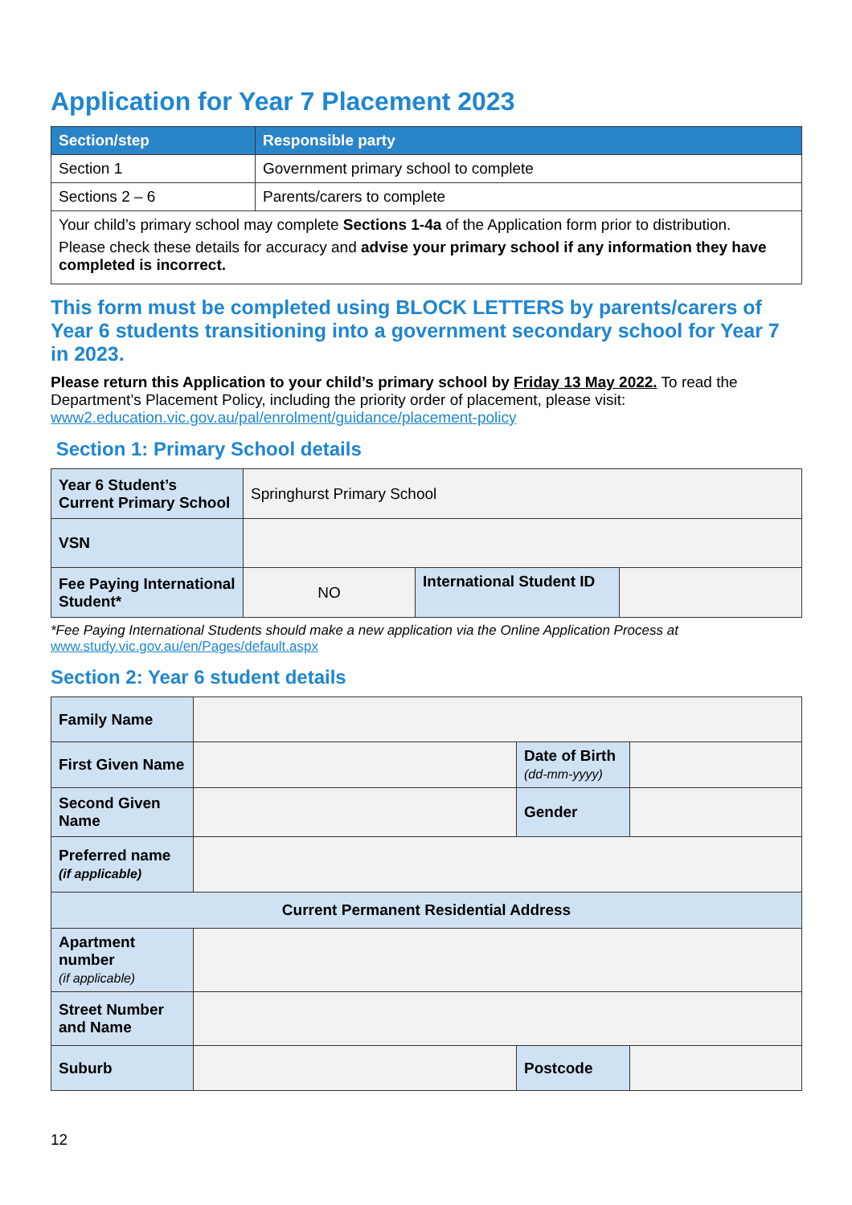Application for Year 7 Placement 2023
| Section/step | Responsible party |
| --- | --- |
| Section 1 | Government primary school to complete |
| Sections 2 – 6 | Parents/carers to complete |
| Your child’s primary school may complete Sections 1-4a of the Application form prior to distribution. Please check these details for accuracy and advise your primary school if any information they have completed is incorrect. | |
This form must be completed using BLOCK LETTERS by parents/carers of Year 6 students transitioning into a government secondary school for Year 7 in 2023.
Please return this Application to your child’s primary school by Friday 13 May 2022. To read the Department’s Placement Policy, including the priority order of placement, please visit:
www2.education.vic.gov.au/pal/enrolment/guidance/placement-policy
Section 1: Primary School details
| Year 6 Student’s Current Primary School | Springhurst Primary School | | |
| VSN | | | |
| Fee Paying International Student* | NO | International Student ID | |
*Fee Paying International Students should make a new application via the Online Application Process at
www.study.vic.gov.au/en/Pages/default.aspx
Section 2: Year 6 student details
| Family Name | | | |
| First Given Name | | Date of Birth (dd-mm-yyyy) | |
| Second Given Name | | Gender | |
| Preferred name (if applicable) | | | |
| Current Permanent Residential Address | | | |
| Apartment number (if applicable) | | | |
| Street Number and Name | | | |
| Suburb | | Postcode | |
12